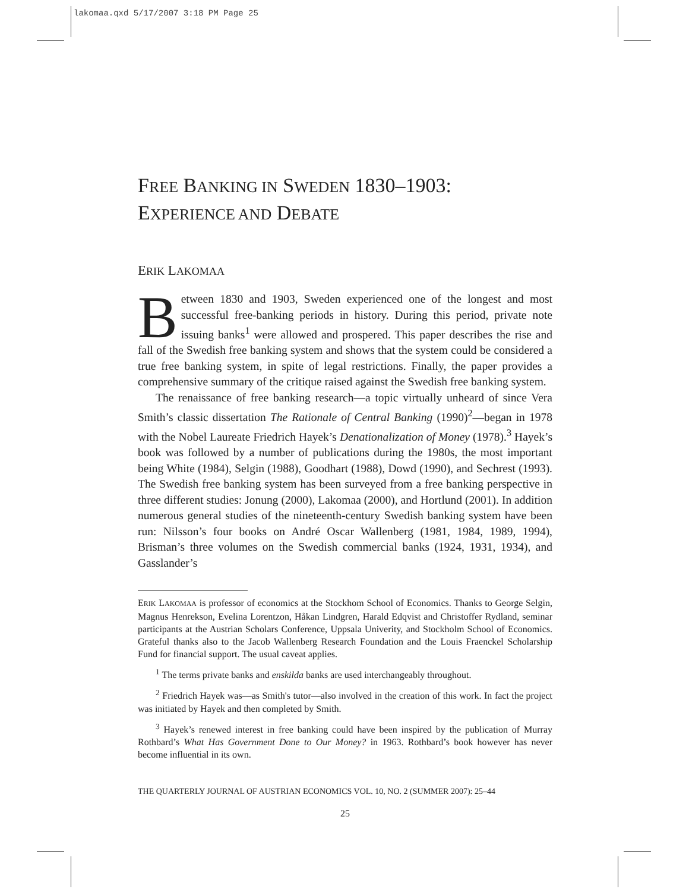lakomaa.qxd 5/17/2007 3:18 PM Page 25
FREE BANKING IN SWEDEN 1830–1903:
EXPERIENCE AND DEBATE
ERIK LAKOMAA
Between 1830 and 1903, Sweden experienced one of the longest and most successful free-banking periods in history. During this period, private note issuing banks<sup>1</sup> were allowed and prospered. This paper describes the rise and fall of the Swedish free banking system and shows that the system could be considered a true free banking system, in spite of legal restrictions. Finally, the paper provides a comprehensive summary of the critique raised against the Swedish free banking system.
The renaissance of free banking research—a topic virtually unheard of since Vera Smith’s classic dissertation The Rationale of Central Banking (1990)<sup>2</sup>—began in 1978 with the Nobel Laureate Friedrich Hayek’s Denationalization of Money (1978).<sup>3</sup> Hayek’s book was followed by a number of publications during the 1980s, the most important being White (1984), Selgin (1988), Goodhart (1988), Dowd (1990), and Sechrest (1993). The Swedish free banking system has been surveyed from a free banking perspective in three different studies: Jonung (2000), Lakomaa (2000), and Hortlund (2001). In addition numerous general studies of the nineteenth-century Swedish banking system have been run: Nilsson’s four books on André Oscar Wallenberg (1981, 1984, 1989, 1994), Brisman’s three volumes on the Swedish commercial banks (1924, 1931, 1934), and Gasslander’s
ERIK LAKOMAA is professor of economics at the Stockhom School of Economics. Thanks to George Selgin, Magnus Henrekson, Evelina Lorentzon, Håkan Lindgren, Harald Edqvist and Christoffer Rydland, seminar participants at the Austrian Scholars Conference, Uppsala Univerity, and Stockholm School of Economics. Grateful thanks also to the Jacob Wallenberg Research Foundation and the Louis Fraenckel Scholarship Fund for financial support. The usual caveat applies.
<sup>1</sup> The terms private banks and enskilda banks are used interchangeably throughout.
<sup>2</sup> Friedrich Hayek was—as Smith's tutor—also involved in the creation of this work. In fact the project was initiated by Hayek and then completed by Smith.
<sup>3</sup> Hayek’s renewed interest in free banking could have been inspired by the publication of Murray Rothbard’s What Has Government Done to Our Money? in 1963. Rothbard’s book however has never become influential in its own.
THE QUARTERLY JOURNAL OF AUSTRIAN ECONOMICS VOL. 10, NO. 2 (SUMMER 2007): 25–44
25